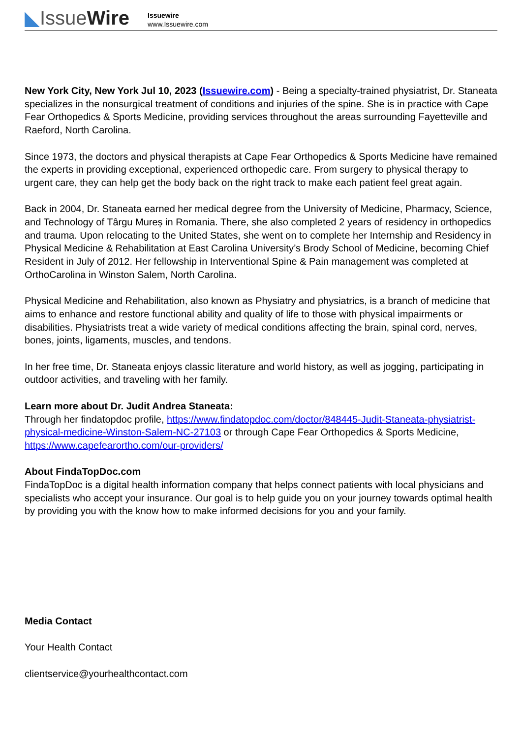◣IssueWire
Issuewire
www.Issuewire.com
New York City, New York Jul 10, 2023 (Issuewire.com) - Being a specialty-trained physiatrist, Dr. Staneata specializes in the nonsurgical treatment of conditions and injuries of the spine. She is in practice with Cape Fear Orthopedics & Sports Medicine, providing services throughout the areas surrounding Fayetteville and Raeford, North Carolina.
Since 1973, the doctors and physical therapists at Cape Fear Orthopedics & Sports Medicine have remained the experts in providing exceptional, experienced orthopedic care. From surgery to physical therapy to urgent care, they can help get the body back on the right track to make each patient feel great again.
Back in 2004, Dr. Staneata earned her medical degree from the University of Medicine, Pharmacy, Science, and Technology of Târgu Mureș in Romania. There, she also completed 2 years of residency in orthopedics and trauma. Upon relocating to the United States, she went on to complete her Internship and Residency in Physical Medicine & Rehabilitation at East Carolina University’s Brody School of Medicine, becoming Chief Resident in July of 2012. Her fellowship in Interventional Spine & Pain management was completed at OrthoCarolina in Winston Salem, North Carolina.
Physical Medicine and Rehabilitation, also known as Physiatry and physiatrics, is a branch of medicine that aims to enhance and restore functional ability and quality of life to those with physical impairments or disabilities. Physiatrists treat a wide variety of medical conditions affecting the brain, spinal cord, nerves, bones, joints, ligaments, muscles, and tendons.
In her free time, Dr. Staneata enjoys classic literature and world history, as well as jogging, participating in outdoor activities, and traveling with her family.
Learn more about Dr. Judit Andrea Staneata:
Through her findatopdoc profile, https://www.findatopdoc.com/doctor/848445-Judit-Staneata-physiatrist-physical-medicine-Winston-Salem-NC-27103 or through Cape Fear Orthopedics & Sports Medicine, https://www.capefearortho.com/our-providers/
About FindaTopDoc.com
FindaTopDoc is a digital health information company that helps connect patients with local physicians and specialists who accept your insurance. Our goal is to help guide you on your journey towards optimal health by providing you with the know how to make informed decisions for you and your family.
Media Contact
Your Health Contact
clientservice@yourhealthcontact.com